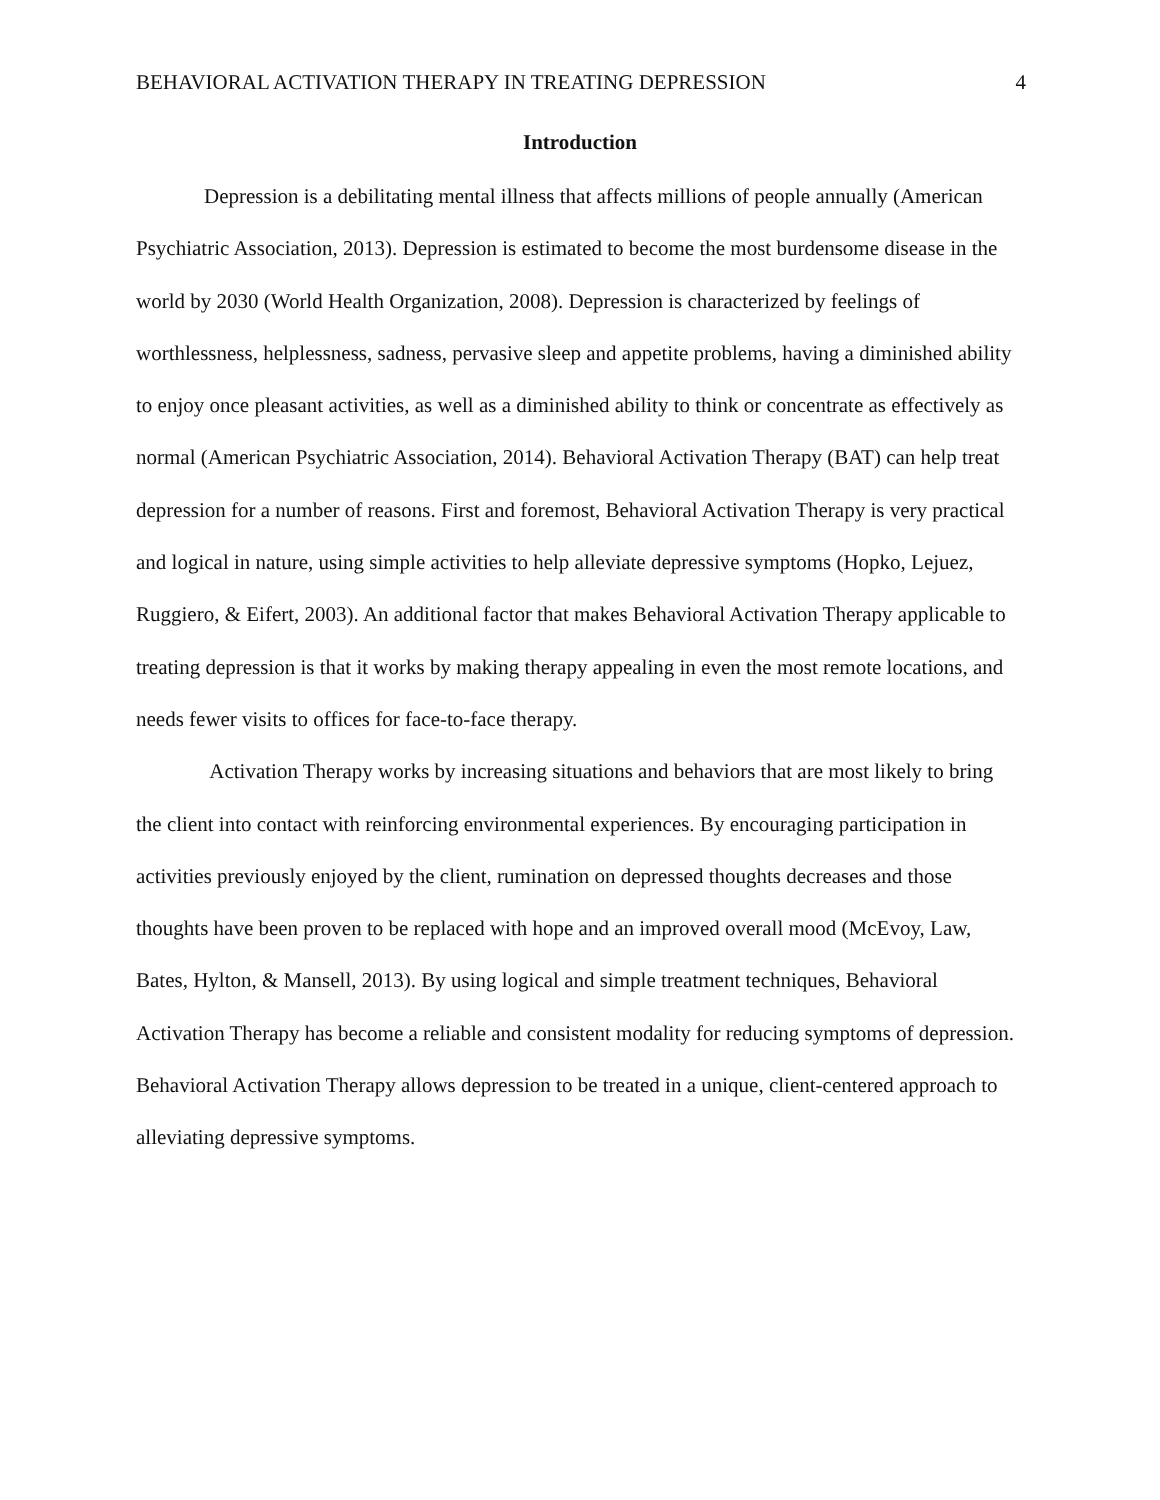BEHAVIORAL ACTIVATION THERAPY IN TREATING DEPRESSION 4
Introduction
Depression is a debilitating mental illness that affects millions of people annually (American Psychiatric Association, 2013). Depression is estimated to become the most burdensome disease in the world by 2030 (World Health Organization, 2008). Depression is characterized by feelings of worthlessness, helplessness, sadness, pervasive sleep and appetite problems, having a diminished ability to enjoy once pleasant activities, as well as a diminished ability to think or concentrate as effectively as normal (American Psychiatric Association, 2014). Behavioral Activation Therapy (BAT) can help treat depression for a number of reasons. First and foremost, Behavioral Activation Therapy is very practical and logical in nature, using simple activities to help alleviate depressive symptoms (Hopko, Lejuez, Ruggiero, & Eifert, 2003). An additional factor that makes Behavioral Activation Therapy applicable to treating depression is that it works by making therapy appealing in even the most remote locations, and needs fewer visits to offices for face-to-face therapy.
Activation Therapy works by increasing situations and behaviors that are most likely to bring the client into contact with reinforcing environmental experiences. By encouraging participation in activities previously enjoyed by the client, rumination on depressed thoughts decreases and those thoughts have been proven to be replaced with hope and an improved overall mood (McEvoy, Law, Bates, Hylton, & Mansell, 2013). By using logical and simple treatment techniques, Behavioral Activation Therapy has become a reliable and consistent modality for reducing symptoms of depression. Behavioral Activation Therapy allows depression to be treated in a unique, client-centered approach to alleviating depressive symptoms.